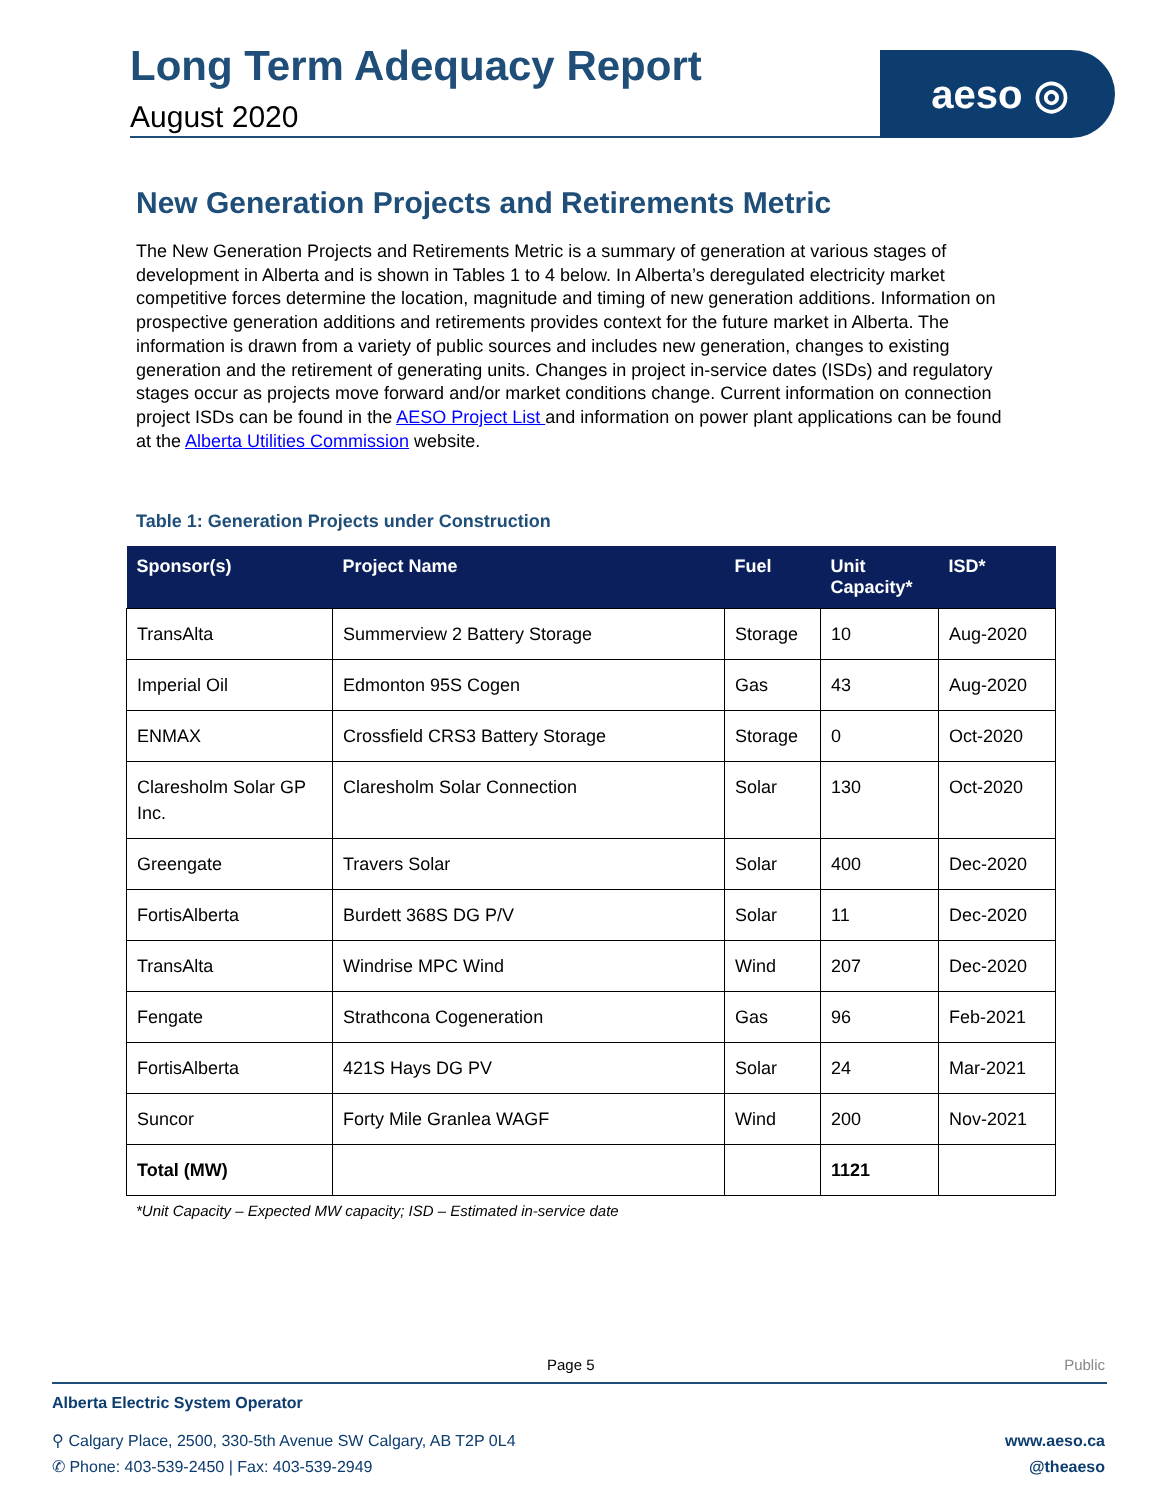Long Term Adequacy Report
August 2020
aeso ◎
New Generation Projects and Retirements Metric
The New Generation Projects and Retirements Metric is a summary of generation at various stages of development in Alberta and is shown in Tables 1 to 4 below. In Alberta’s deregulated electricity market competitive forces determine the location, magnitude and timing of new generation additions. Information on prospective generation additions and retirements provides context for the future market in Alberta. The information is drawn from a variety of public sources and includes new generation, changes to existing generation and the retirement of generating units. Changes in project in-service dates (ISDs) and regulatory stages occur as projects move forward and/or market conditions change. Current information on connection project ISDs can be found in the AESO Project List and information on power plant applications can be found at the Alberta Utilities Commission website.
Table 1: Generation Projects under Construction
| Sponsor(s) | Project Name | Fuel | Unit Capacity* | ISD* |
| --- | --- | --- | --- | --- |
| TransAlta | Summerview 2 Battery Storage | Storage | 10 | Aug-2020 |
| Imperial Oil | Edmonton 95S Cogen | Gas | 43 | Aug-2020 |
| ENMAX | Crossfield CRS3 Battery Storage | Storage | 0 | Oct-2020 |
| Claresholm Solar GP Inc. | Claresholm Solar Connection | Solar | 130 | Oct-2020 |
| Greengate | Travers Solar | Solar | 400 | Dec-2020 |
| FortisAlberta | Burdett 368S DG P/V | Solar | 11 | Dec-2020 |
| TransAlta | Windrise MPC Wind | Wind | 207 | Dec-2020 |
| Fengate | Strathcona Cogeneration | Gas | 96 | Feb-2021 |
| FortisAlberta | 421S Hays DG PV | Solar | 24 | Mar-2021 |
| Suncor | Forty Mile Granlea WAGF | Wind | 200 | Nov-2021 |
| Total (MW) | | | 1121 | |
*Unit Capacity – Expected MW capacity; ISD – Estimated in-service date
Page 5 Public
Alberta Electric System Operator
⚲ Calgary Place, 2500, 330-5th Avenue SW Calgary, AB T2P 0L4
✆ Phone: 403-539-2450 | Fax: 403-539-2949
www.aeso.ca
@theaeso